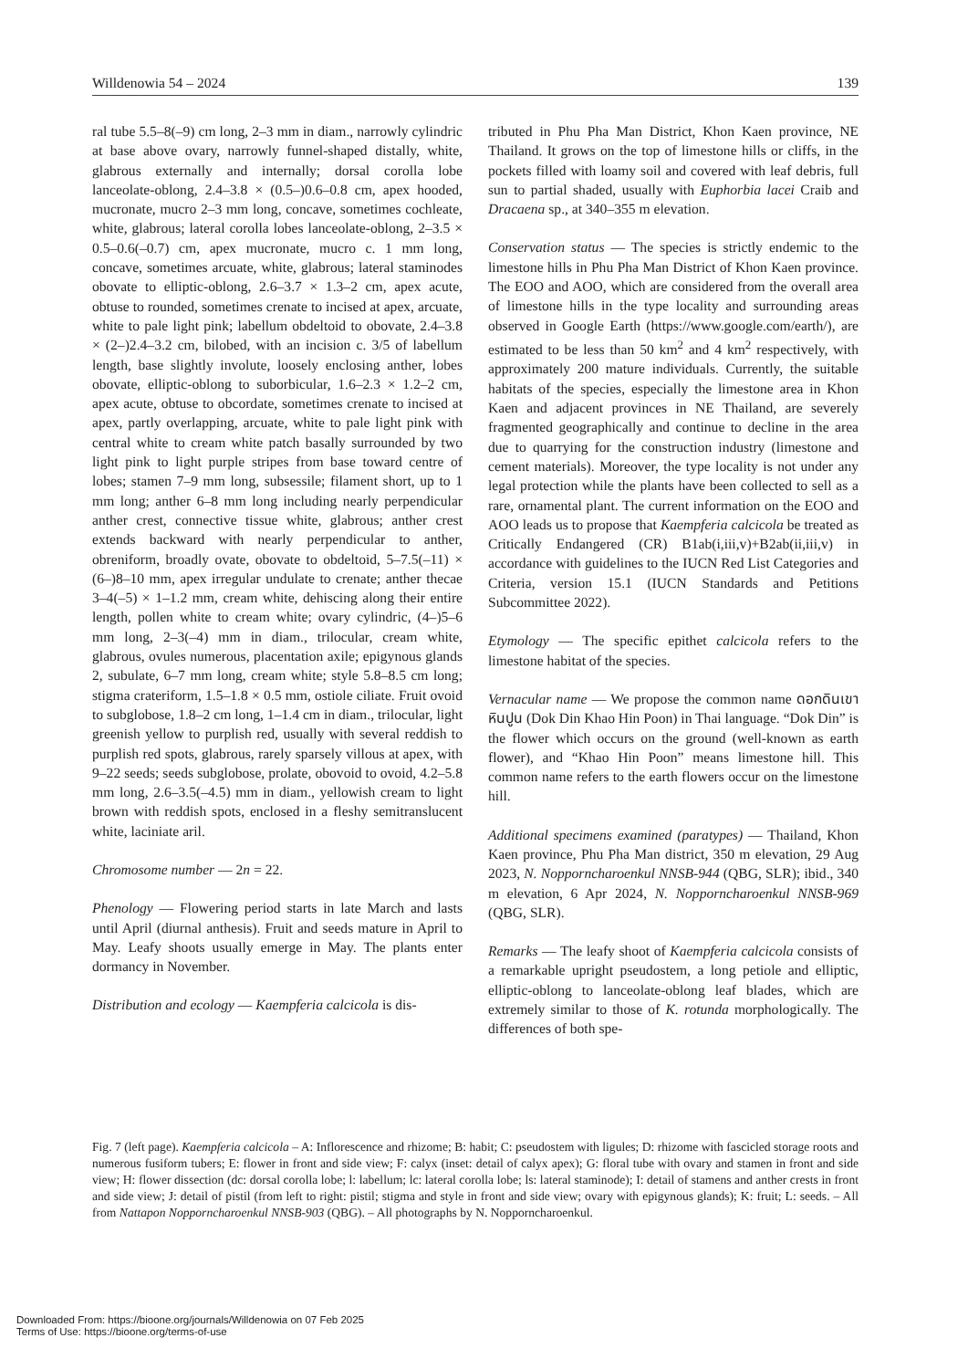Willdenowia 54 – 2024 139
ral tube 5.5–8(–9) cm long, 2–3 mm in diam., narrowly cylindric at base above ovary, narrowly funnel-shaped distally, white, glabrous externally and internally; dorsal corolla lobe lanceolate-oblong, 2.4–3.8 × (0.5–)0.6–0.8 cm, apex hooded, mucronate, mucro 2–3 mm long, concave, sometimes cochleate, white, glabrous; lateral corolla lobes lanceolate-oblong, 2–3.5 × 0.5–0.6(–0.7) cm, apex mucronate, mucro c. 1 mm long, concave, sometimes arcuate, white, glabrous; lateral staminodes obovate to elliptic-oblong, 2.6–3.7 × 1.3–2 cm, apex acute, obtuse to rounded, sometimes crenate to incised at apex, arcuate, white to pale light pink; labellum obdeltoid to obovate, 2.4–3.8 × (2–)2.4–3.2 cm, bilobed, with an incision c. 3/5 of labellum length, base slightly involute, loosely enclosing anther, lobes obovate, elliptic-oblong to suborbicular, 1.6–2.3 × 1.2–2 cm, apex acute, obtuse to obcordate, sometimes crenate to incised at apex, partly overlapping, arcuate, white to pale light pink with central white to cream white patch basally surrounded by two light pink to light purple stripes from base toward centre of lobes; stamen 7–9 mm long, subsessile; filament short, up to 1 mm long; anther 6–8 mm long including nearly perpendicular anther crest, connective tissue white, glabrous; anther crest extends backward with nearly perpendicular to anther, obreniform, broadly ovate, obovate to obdeltoid, 5–7.5(–11) × (6–)8–10 mm, apex irregular undulate to crenate; anther thecae 3–4(–5) × 1–1.2 mm, cream white, dehiscing along their entire length, pollen white to cream white; ovary cylindric, (4–)5–6 mm long, 2–3(–4) mm in diam., trilocular, cream white, glabrous, ovules numerous, placentation axile; epigynous glands 2, subulate, 6–7 mm long, cream white; style 5.8–8.5 cm long; stigma crateriform, 1.5–1.8 × 0.5 mm, ostiole ciliate. Fruit ovoid to subglobose, 1.8–2 cm long, 1–1.4 cm in diam., trilocular, light greenish yellow to purplish red, usually with several reddish to purplish red spots, glabrous, rarely sparsely villous at apex, with 9–22 seeds; seeds subglobose, prolate, obovoid to ovoid, 4.2–5.8 mm long, 2.6–3.5(–4.5) mm in diam., yellowish cream to light brown with reddish spots, enclosed in a fleshy semitranslucent white, laciniate aril.
Chromosome number — 2n = 22.
Phenology — Flowering period starts in late March and lasts until April (diurnal anthesis). Fruit and seeds mature in April to May. Leafy shoots usually emerge in May. The plants enter dormancy in November.
Distribution and ecology — Kaempferia calcicola is dis-
tributed in Phu Pha Man District, Khon Kaen province, NE Thailand. It grows on the top of limestone hills or cliffs, in the pockets filled with loamy soil and covered with leaf debris, full sun to partial shaded, usually with Euphorbia lacei Craib and Dracaena sp., at 340–355 m elevation.
Conservation status — The species is strictly endemic to the limestone hills in Phu Pha Man District of Khon Kaen province. The EOO and AOO, which are considered from the overall area of limestone hills in the type locality and surrounding areas observed in Google Earth (https://www.google.com/earth/), are estimated to be less than 50 km<sup>2</sup> and 4 km<sup>2</sup> respectively, with approximately 200 mature individuals. Currently, the suitable habitats of the species, especially the limestone area in Khon Kaen and adjacent provinces in NE Thailand, are severely fragmented geographically and continue to decline in the area due to quarrying for the construction industry (limestone and cement materials). Moreover, the type locality is not under any legal protection while the plants have been collected to sell as a rare, ornamental plant. The current information on the EOO and AOO leads us to propose that Kaempferia calcicola be treated as Critically Endangered (CR) B1ab(i,iii,v)+B2ab(ii,iii,v) in accordance with guidelines to the IUCN Red List Categories and Criteria, version 15.1 (IUCN Standards and Petitions Subcommittee 2022).
Etymology — The specific epithet calcicola refers to the limestone habitat of the species.
Vernacular name — We propose the common name ดอกดินเขาหินปูน (Dok Din Khao Hin Poon) in Thai language. “Dok Din” is the flower which occurs on the ground (well-known as earth flower), and “Khao Hin Poon” means limestone hill. This common name refers to the earth flowers occur on the limestone hill.
Additional specimens examined (paratypes) — Thailand, Khon Kaen province, Phu Pha Man district, 350 m elevation, 29 Aug 2023, N. Nopporncharoenkul NNSB-944 (QBG, SLR); ibid., 340 m elevation, 6 Apr 2024, N. Nopporncharoenkul NNSB-969 (QBG, SLR).
Remarks — The leafy shoot of Kaempferia calcicola consists of a remarkable upright pseudostem, a long petiole and elliptic, elliptic-oblong to lanceolate-oblong leaf blades, which are extremely similar to those of K. rotunda morphologically. The differences of both spe-
Fig. 7 (left page). Kaempferia calcicola – A: Inflorescence and rhizome; B: habit; C: pseudostem with ligules; D: rhizome with fascicled storage roots and numerous fusiform tubers; E: flower in front and side view; F: calyx (inset: detail of calyx apex); G: floral tube with ovary and stamen in front and side view; H: flower dissection (dc: dorsal corolla lobe; l: labellum; lc: lateral corolla lobe; ls: lateral staminode); I: detail of stamens and anther crests in front and side view; J: detail of pistil (from left to right: pistil; stigma and style in front and side view; ovary with epigynous glands); K: fruit; L: seeds. – All from Nattapon Nopporncharoenkul NNSB-903 (QBG). – All photographs by N. Nopporncharoenkul.
Downloaded From: https://bioone.org/journals/Willdenowia on 07 Feb 2025
Terms of Use: https://bioone.org/terms-of-use